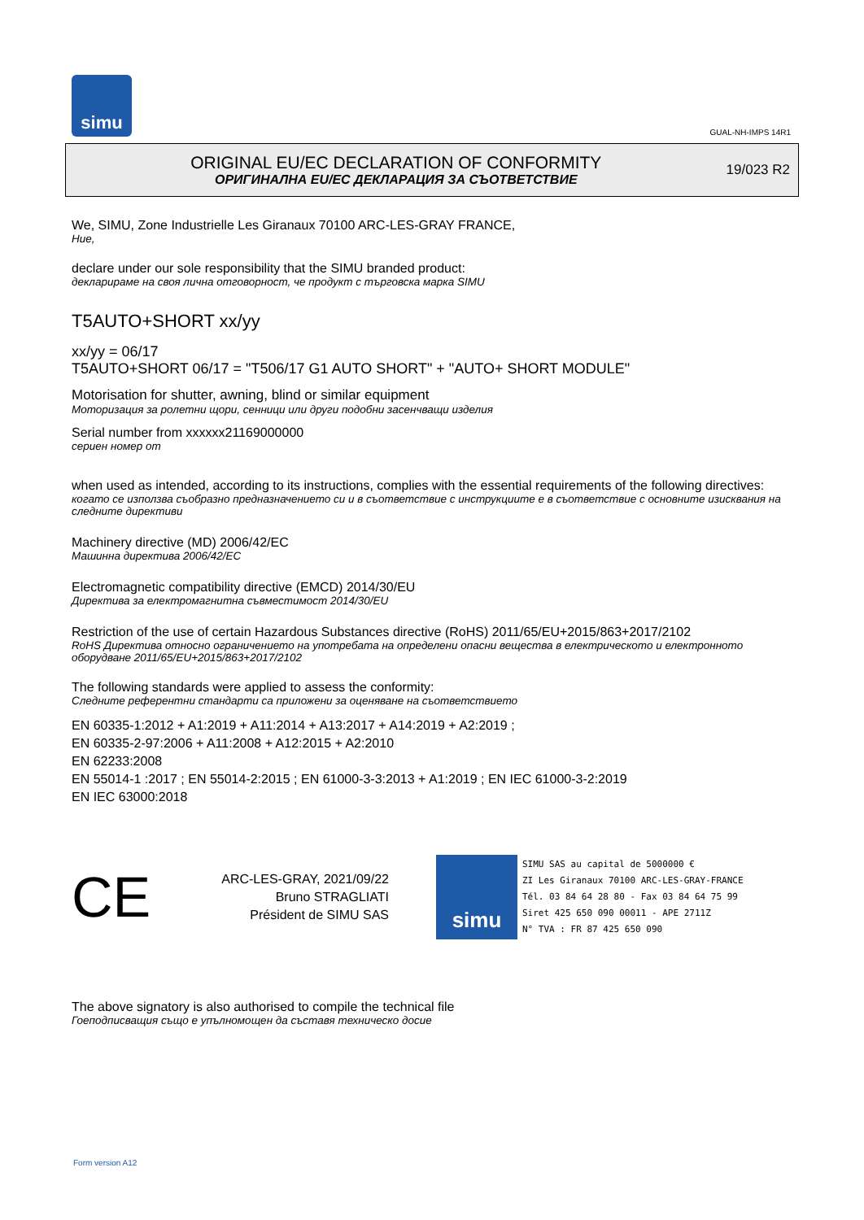simu
GUAL-NH-IMPS 14R1
ORIGINAL EU/EC DECLARATION OF CONFORMITY
ОРИГИНАЛНА EU/EC ДЕКЛАРАЦИЯ ЗА СЪОТВЕТСТВИЕ
19/023 R2
We, SIMU, Zone Industrielle Les Giranaux 70100 ARC-LES-GRAY FRANCE,
Ние,
declare under our sole responsibility that the SIMU branded product:
декларираме на своя лична отговорност, че продукт с търговска марка SIMU
T5AUTO+SHORT xx/yy
xx/yy = 06/17
T5AUTO+SHORT 06/17 = "T506/17 G1 AUTO SHORT" + "AUTO+ SHORT MODULE"
Motorisation for shutter, awning, blind or similar equipment
Моторизация за ролетни щори, сенници или други подобни засенчващи изделия
Serial number from xxxxxx21169000000
сериен номер от
when used as intended, according to its instructions, complies with the essential requirements of the following directives:
когато се използва съобразно предназначението си и в съответствие с инструкциите е в съответствие с основните изисквания на следните директиви
Machinery directive (MD) 2006/42/EC
Машинна директива 2006/42/EC
Electromagnetic compatibility directive (EMCD) 2014/30/EU
Директива за електромагнитна съвместимост 2014/30/EU
Restriction of the use of certain Hazardous Substances directive (RoHS) 2011/65/EU+2015/863+2017/2102
RoHS Директива относно ограничението на употребата на определени опасни вещества в електрическото и електронното оборудване 2011/65/EU+2015/863+2017/2102
The following standards were applied to assess the conformity:
Следните референтни стандарти са приложени за оценяване на съответствието
EN 60335-1:2012 + A1:2019 + A11:2014 + A13:2017 + A14:2019 + A2:2019 ;
EN 60335-2-97:2006 + A11:2008 + A12:2015 + A2:2010
EN 62233:2008
EN 55014-1 :2017 ; EN 55014-2:2015 ; EN 61000-3-3:2013 + A1:2019 ; EN IEC 61000-3-2:2019
EN IEC 63000:2018
CE
ARC-LES-GRAY, 2021/09/22
Bruno STRAGLIATI
Président de SIMU SAS
simu
SIMU SAS au capital de 5000000 €
ZI Les Giranaux 70100 ARC-LES-GRAY-FRANCE
Tél. 03 84 64 28 80 - Fax 03 84 64 75 99
Siret 425 650 090 00011 - APE 2711Z
N° TVA : FR 87 425 650 090
The above signatory is also authorised to compile the technical file
Гоеподписващия също е упълномощен да съставя техническо досие
Form version A12